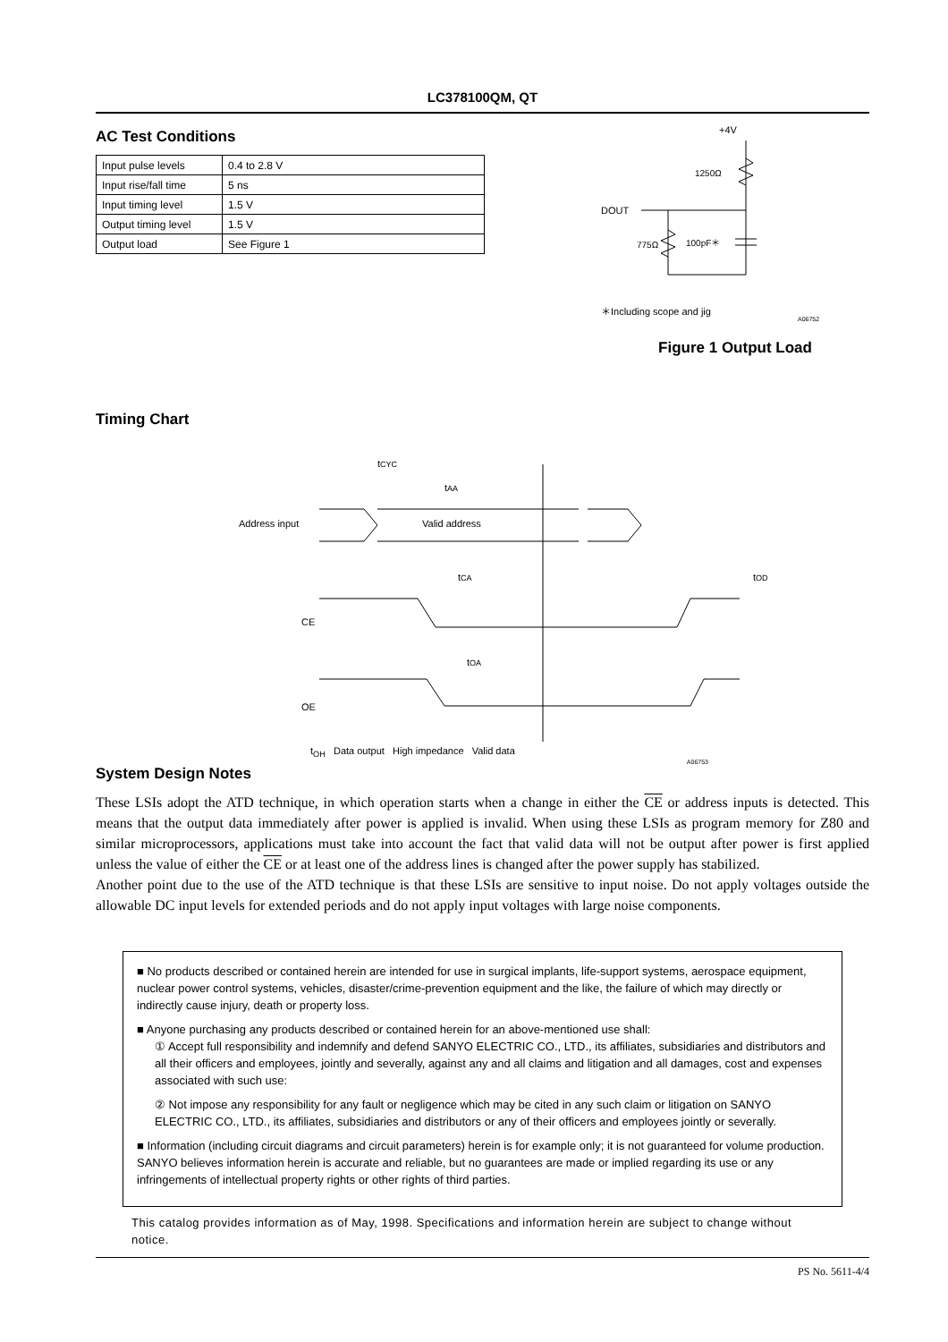LC378100QM, QT
AC Test Conditions
| Input pulse levels | 0.4 to 2.8 V |
| Input rise/fall time | 5 ns |
| Input timing level | 1.5 V |
| Output timing level | 1.5 V |
| Output load | See Figure 1 |
+4V
1250Ω
DOUT
775Ω
100pF＊
＊Including scope and jig
A06752
Figure 1 Output Load
Timing Chart
tCYC
tAA
Address input
Valid address
CE
tCA
tOD
OE
tOA
t<sub>OH</sub> Data output High impedance Valid data
A06753
System Design Notes
These LSIs adopt the ATD technique, in which operation starts when a change in either the CE or address inputs is detected. This means that the output data immediately after power is applied is invalid. When using these LSIs as program memory for Z80 and similar microprocessors, applications must take into account the fact that valid data will not be output after power is first applied unless the value of either the CE or at least one of the address lines is changed after the power supply has stabilized.
Another point due to the use of the ATD technique is that these LSIs are sensitive to input noise. Do not apply voltages outside the allowable DC input levels for extended periods and do not apply input voltages with large noise components.
■ No products described or contained herein are intended for use in surgical implants, life-support systems, aerospace equipment, nuclear power control systems, vehicles, disaster/crime-prevention equipment and the like, the failure of which may directly or indirectly cause injury, death or property loss.
■ Anyone purchasing any products described or contained herein for an above-mentioned use shall:
① Accept full responsibility and indemnify and defend SANYO ELECTRIC CO., LTD., its affiliates, subsidiaries and distributors and all their officers and employees, jointly and severally, against any and all claims and litigation and all damages, cost and expenses associated with such use:
② Not impose any responsibility for any fault or negligence which may be cited in any such claim or litigation on SANYO ELECTRIC CO., LTD., its affiliates, subsidiaries and distributors or any of their officers and employees jointly or severally.
■ Information (including circuit diagrams and circuit parameters) herein is for example only; it is not guaranteed for volume production. SANYO believes information herein is accurate and reliable, but no guarantees are made or implied regarding its use or any infringements of intellectual property rights or other rights of third parties.
This catalog provides information as of May, 1998. Specifications and information herein are subject to change without notice.
PS No. 5611-4/4